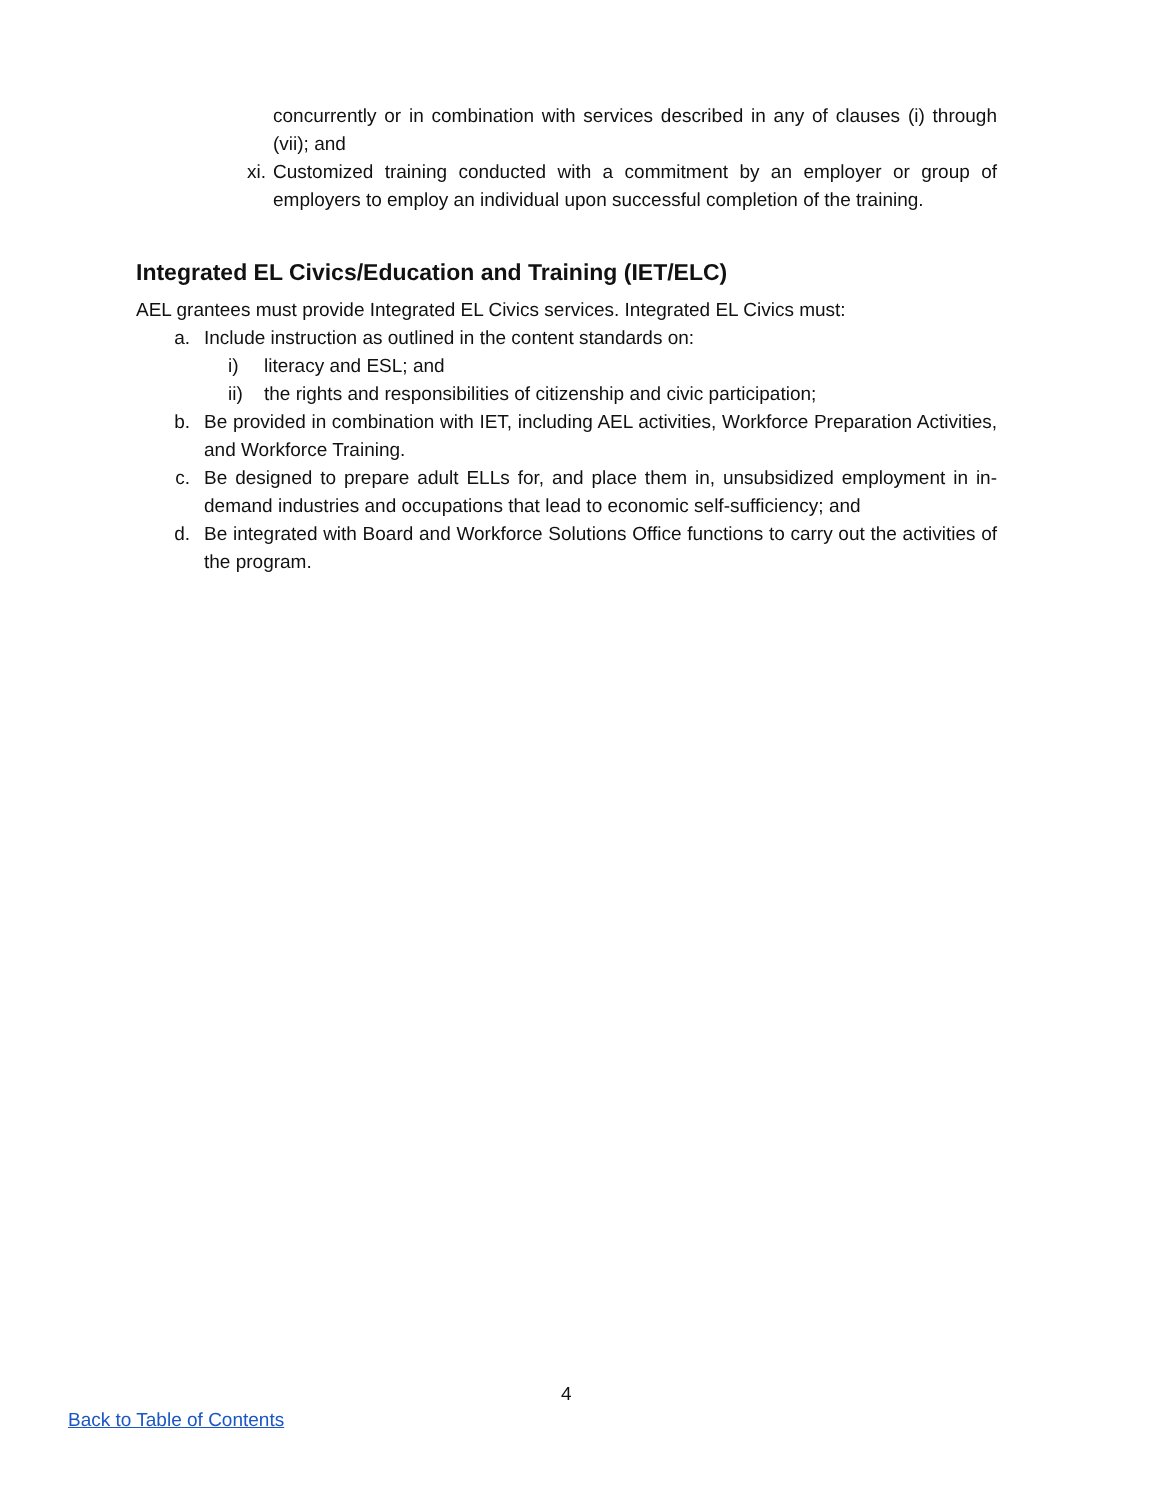concurrently or in combination with services described in any of clauses (i) through (vii); and
xi. Customized training conducted with a commitment by an employer or group of employers to employ an individual upon successful completion of the training.
Integrated EL Civics/Education and Training (IET/ELC)
AEL grantees must provide Integrated EL Civics services. Integrated EL Civics must:
a. Include instruction as outlined in the content standards on:
i) literacy and ESL; and
ii) the rights and responsibilities of citizenship and civic participation;
b. Be provided in combination with IET, including AEL activities, Workforce Preparation Activities, and Workforce Training.
c. Be designed to prepare adult ELLs for, and place them in, unsubsidized employment in in-demand industries and occupations that lead to economic self-sufficiency; and
d. Be integrated with Board and Workforce Solutions Office functions to carry out the activities of the program.
4
Back to Table of Contents